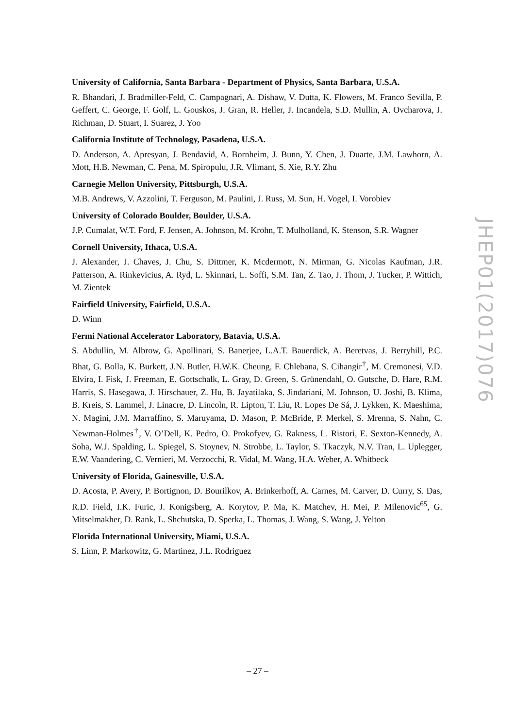University of California, Santa Barbara - Department of Physics, Santa Barbara, U.S.A.
R. Bhandari, J. Bradmiller-Feld, C. Campagnari, A. Dishaw, V. Dutta, K. Flowers, M. Franco Sevilla, P. Geffert, C. George, F. Golf, L. Gouskos, J. Gran, R. Heller, J. Incandela, S.D. Mullin, A. Ovcharova, J. Richman, D. Stuart, I. Suarez, J. Yoo
California Institute of Technology, Pasadena, U.S.A.
D. Anderson, A. Apresyan, J. Bendavid, A. Bornheim, J. Bunn, Y. Chen, J. Duarte, J.M. Lawhorn, A. Mott, H.B. Newman, C. Pena, M. Spiropulu, J.R. Vlimant, S. Xie, R.Y. Zhu
Carnegie Mellon University, Pittsburgh, U.S.A.
M.B. Andrews, V. Azzolini, T. Ferguson, M. Paulini, J. Russ, M. Sun, H. Vogel, I. Vorobiev
University of Colorado Boulder, Boulder, U.S.A.
J.P. Cumalat, W.T. Ford, F. Jensen, A. Johnson, M. Krohn, T. Mulholland, K. Stenson, S.R. Wagner
Cornell University, Ithaca, U.S.A.
J. Alexander, J. Chaves, J. Chu, S. Dittmer, K. Mcdermott, N. Mirman, G. Nicolas Kaufman, J.R. Patterson, A. Rinkevicius, A. Ryd, L. Skinnari, L. Soffi, S.M. Tan, Z. Tao, J. Thom, J. Tucker, P. Wittich, M. Zientek
Fairfield University, Fairfield, U.S.A.
D. Winn
Fermi National Accelerator Laboratory, Batavia, U.S.A.
S. Abdullin, M. Albrow, G. Apollinari, S. Banerjee, L.A.T. Bauerdick, A. Beretvas, J. Berryhill, P.C. Bhat, G. Bolla, K. Burkett, J.N. Butler, H.W.K. Cheung, F. Chlebana, S. Cihangir<sup>†</sup>, M. Cremonesi, V.D. Elvira, I. Fisk, J. Freeman, E. Gottschalk, L. Gray, D. Green, S. Grünendahl, O. Gutsche, D. Hare, R.M. Harris, S. Hasegawa, J. Hirschauer, Z. Hu, B. Jayatilaka, S. Jindariani, M. Johnson, U. Joshi, B. Klima, B. Kreis, S. Lammel, J. Linacre, D. Lincoln, R. Lipton, T. Liu, R. Lopes De Sá, J. Lykken, K. Maeshima, N. Magini, J.M. Marraffino, S. Maruyama, D. Mason, P. McBride, P. Merkel, S. Mrenna, S. Nahn, C. Newman-Holmes<sup>†</sup>, V. O’Dell, K. Pedro, O. Prokofyev, G. Rakness, L. Ristori, E. Sexton-Kennedy, A. Soha, W.J. Spalding, L. Spiegel, S. Stoynev, N. Strobbe, L. Taylor, S. Tkaczyk, N.V. Tran, L. Uplegger, E.W. Vaandering, C. Vernieri, M. Verzocchi, R. Vidal, M. Wang, H.A. Weber, A. Whitbeck
University of Florida, Gainesville, U.S.A.
D. Acosta, P. Avery, P. Bortignon, D. Bourilkov, A. Brinkerhoff, A. Carnes, M. Carver, D. Curry, S. Das, R.D. Field, I.K. Furic, J. Konigsberg, A. Korytov, P. Ma, K. Matchev, H. Mei, P. Milenovic<sup>65</sup>, G. Mitselmakher, D. Rank, L. Shchutska, D. Sperka, L. Thomas, J. Wang, S. Wang, J. Yelton
Florida International University, Miami, U.S.A.
S. Linn, P. Markowitz, G. Martinez, J.L. Rodriguez
JHEP01(2017)076
– 27 –